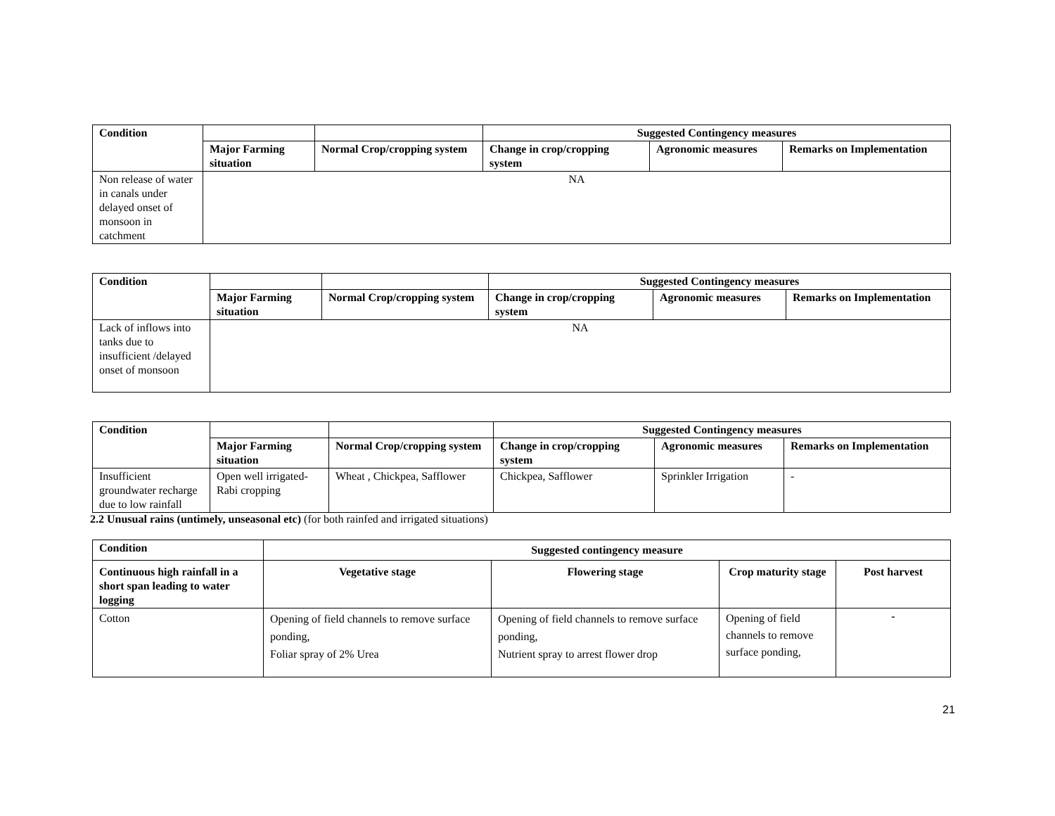| Condition | | | Suggested Contingency measures | | |
| | Major Farming situation | Normal Crop/cropping system | Change in crop/cropping system | Agronomic measures | Remarks on Implementation |
| Non release of water in canals under delayed onset of monsoon in catchment | NA | | | | |
| Condition | | | Suggested Contingency measures | | |
| | Major Farming situation | Normal Crop/cropping system | Change in crop/cropping system | Agronomic measures | Remarks on Implementation |
| Lack of inflows into tanks due to insufficient /delayed onset of monsoon | NA | | | | |
| Condition | | | Suggested Contingency measures | | |
| | Major Farming situation | Normal Crop/cropping system | Change in crop/cropping system | Agronomic measures | Remarks on Implementation |
| Insufficient groundwater recharge due to low rainfall | Open well irrigated-Rabi cropping | Wheat , Chickpea, Safflower | Chickpea, Safflower | Sprinkler Irrigation | - |
2.2 Unusual rains (untimely, unseasonal etc) (for both rainfed and irrigated situations)
| Condition | Suggested contingency measure | | | |
| --- | --- | --- | --- | --- |
| Continuous high rainfall in a short span leading to water logging | Vegetative stage | Flowering stage | Crop maturity stage | Post harvest |
| Cotton | Opening of field channels to remove surface ponding, Foliar spray of 2% Urea | Opening of field channels to remove surface ponding, Nutrient spray to arrest flower drop | Opening of field channels to remove surface ponding, | - |
21